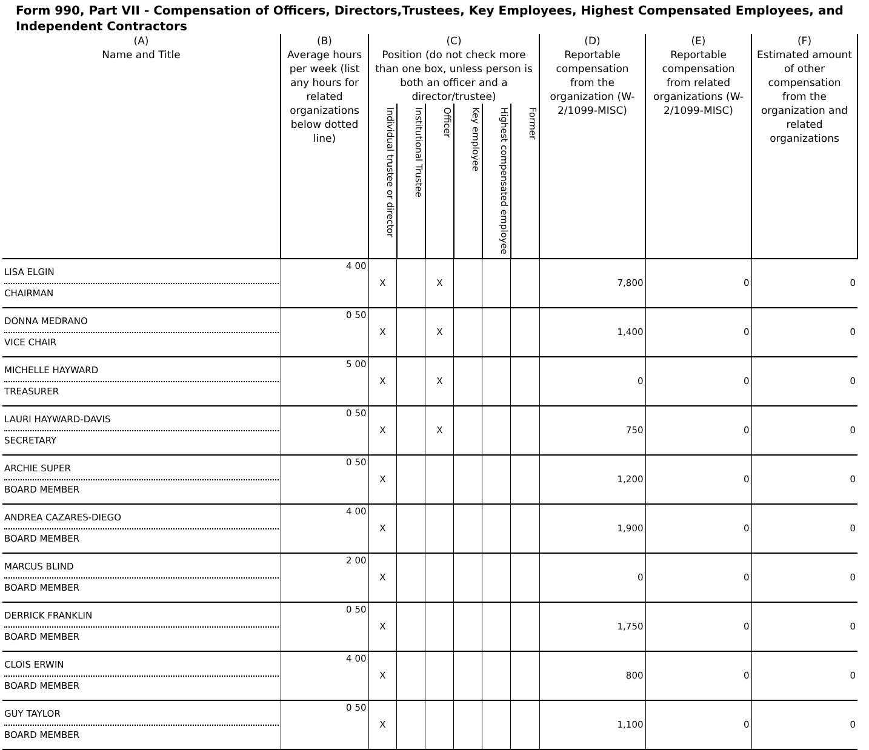Form 990, Part VII - Compensation of Officers, Directors,Trustees, Key Employees, Highest Compensated Employees, and Independent Contractors
| (A) Name and Title | (B) Average hours per week (list any hours for related organizations below dotted line) | (C) Position (do not check more than one box, unless person is both an officer and a director/trustee) | | | | | | (D) Reportable compensation from the organization (W- 2/1099-MISC) | (E) Reportable compensation from related organizations (W- 2/1099-MISC) | (F) Estimated amount of other compensation from the organization and related organizations |
| --- | --- | --- | --- | --- | --- | --- | --- | --- | --- | --- |
| | | Individual trustee or director | Institutional Trustee | Officer | Key employee | Highest compensated employee | Former | | | |
| LISA ELGIN CHAIRMAN | 4 00 | X | | X | | | | 7,800 | 0 | 0 |
| DONNA MEDRANO VICE CHAIR | 0 50 | X | | X | | | | 1,400 | 0 | 0 |
| MICHELLE HAYWARD TREASURER | 5 00 | X | | X | | | | 0 | 0 | 0 |
| LAURI HAYWARD-DAVIS SECRETARY | 0 50 | X | | X | | | | 750 | 0 | 0 |
| ARCHIE SUPER BOARD MEMBER | 0 50 | X | | | | | | 1,200 | 0 | 0 |
| ANDREA CAZARES-DIEGO BOARD MEMBER | 4 00 | X | | | | | | 1,900 | 0 | 0 |
| MARCUS BLIND BOARD MEMBER | 2 00 | X | | | | | | 0 | 0 | 0 |
| DERRICK FRANKLIN BOARD MEMBER | 0 50 | X | | | | | | 1,750 | 0 | 0 |
| CLOIS ERWIN BOARD MEMBER | 4 00 | X | | | | | | 800 | 0 | 0 |
| GUY TAYLOR BOARD MEMBER | 0 50 | X | | | | | | 1,100 | 0 | 0 |